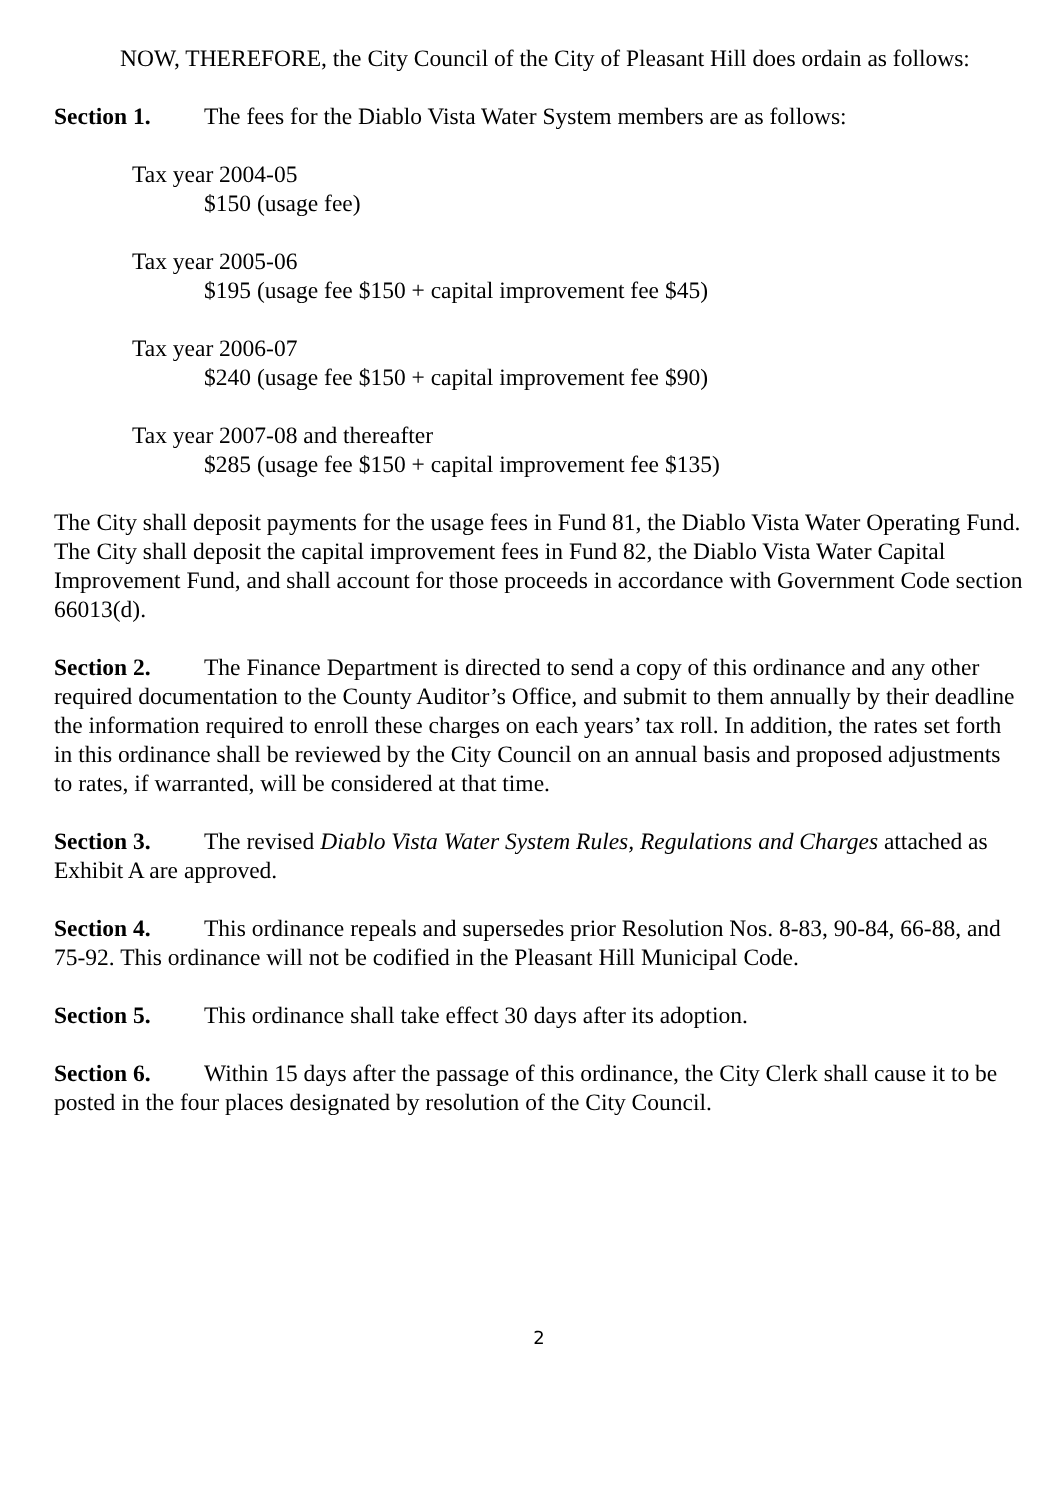NOW, THEREFORE, the City Council of the City of Pleasant Hill does ordain as follows:
Section 1. The fees for the Diablo Vista Water System members are as follows:
Tax year 2004-05
$150 (usage fee)
Tax year 2005-06
$195 (usage fee $150 + capital improvement fee $45)
Tax year 2006-07
$240 (usage fee $150 + capital improvement fee $90)
Tax year 2007-08 and thereafter
$285 (usage fee $150 + capital improvement fee $135)
The City shall deposit payments for the usage fees in Fund 81, the Diablo Vista Water Operating Fund. The City shall deposit the capital improvement fees in Fund 82, the Diablo Vista Water Capital Improvement Fund, and shall account for those proceeds in accordance with Government Code section 66013(d).
Section 2. The Finance Department is directed to send a copy of this ordinance and any other required documentation to the County Auditor’s Office, and submit to them annually by their deadline the information required to enroll these charges on each years’ tax roll. In addition, the rates set forth in this ordinance shall be reviewed by the City Council on an annual basis and proposed adjustments to rates, if warranted, will be considered at that time.
Section 3. The revised Diablo Vista Water System Rules, Regulations and Charges attached as Exhibit A are approved.
Section 4. This ordinance repeals and supersedes prior Resolution Nos. 8-83, 90-84, 66-88, and 75-92. This ordinance will not be codified in the Pleasant Hill Municipal Code.
Section 5. This ordinance shall take effect 30 days after its adoption.
Section 6. Within 15 days after the passage of this ordinance, the City Clerk shall cause it to be posted in the four places designated by resolution of the City Council.
2